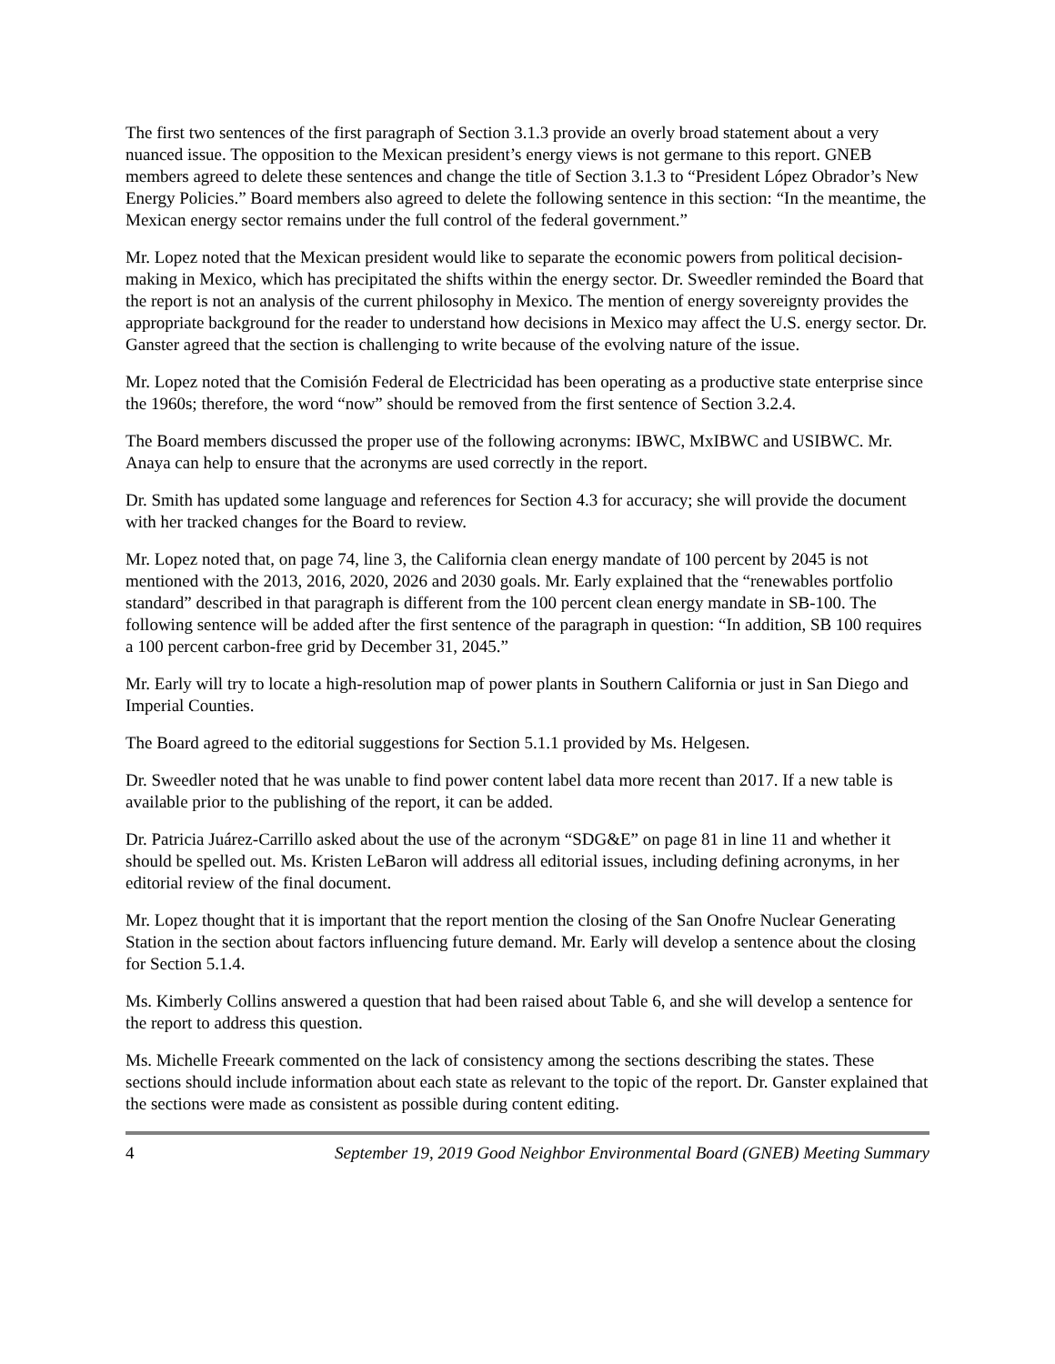The first two sentences of the first paragraph of Section 3.1.3 provide an overly broad statement about a very nuanced issue. The opposition to the Mexican president’s energy views is not germane to this report. GNEB members agreed to delete these sentences and change the title of Section 3.1.3 to “President López Obrador’s New Energy Policies.” Board members also agreed to delete the following sentence in this section: “In the meantime, the Mexican energy sector remains under the full control of the federal government.”
Mr. Lopez noted that the Mexican president would like to separate the economic powers from political decision-making in Mexico, which has precipitated the shifts within the energy sector. Dr. Sweedler reminded the Board that the report is not an analysis of the current philosophy in Mexico. The mention of energy sovereignty provides the appropriate background for the reader to understand how decisions in Mexico may affect the U.S. energy sector. Dr. Ganster agreed that the section is challenging to write because of the evolving nature of the issue.
Mr. Lopez noted that the Comisión Federal de Electricidad has been operating as a productive state enterprise since the 1960s; therefore, the word “now” should be removed from the first sentence of Section 3.2.4.
The Board members discussed the proper use of the following acronyms: IBWC, MxIBWC and USIBWC. Mr. Anaya can help to ensure that the acronyms are used correctly in the report.
Dr. Smith has updated some language and references for Section 4.3 for accuracy; she will provide the document with her tracked changes for the Board to review.
Mr. Lopez noted that, on page 74, line 3, the California clean energy mandate of 100 percent by 2045 is not mentioned with the 2013, 2016, 2020, 2026 and 2030 goals. Mr. Early explained that the “renewables portfolio standard” described in that paragraph is different from the 100 percent clean energy mandate in SB-100. The following sentence will be added after the first sentence of the paragraph in question: “In addition, SB 100 requires a 100 percent carbon-free grid by December 31, 2045.”
Mr. Early will try to locate a high-resolution map of power plants in Southern California or just in San Diego and Imperial Counties.
The Board agreed to the editorial suggestions for Section 5.1.1 provided by Ms. Helgesen.
Dr. Sweedler noted that he was unable to find power content label data more recent than 2017. If a new table is available prior to the publishing of the report, it can be added.
Dr. Patricia Juárez-Carrillo asked about the use of the acronym “SDG&E” on page 81 in line 11 and whether it should be spelled out. Ms. Kristen LeBaron will address all editorial issues, including defining acronyms, in her editorial review of the final document.
Mr. Lopez thought that it is important that the report mention the closing of the San Onofre Nuclear Generating Station in the section about factors influencing future demand. Mr. Early will develop a sentence about the closing for Section 5.1.4.
Ms. Kimberly Collins answered a question that had been raised about Table 6, and she will develop a sentence for the report to address this question.
Ms. Michelle Freeark commented on the lack of consistency among the sections describing the states. These sections should include information about each state as relevant to the topic of the report. Dr. Ganster explained that the sections were made as consistent as possible during content editing.
4 September 19, 2019 Good Neighbor Environmental Board (GNEB) Meeting Summary